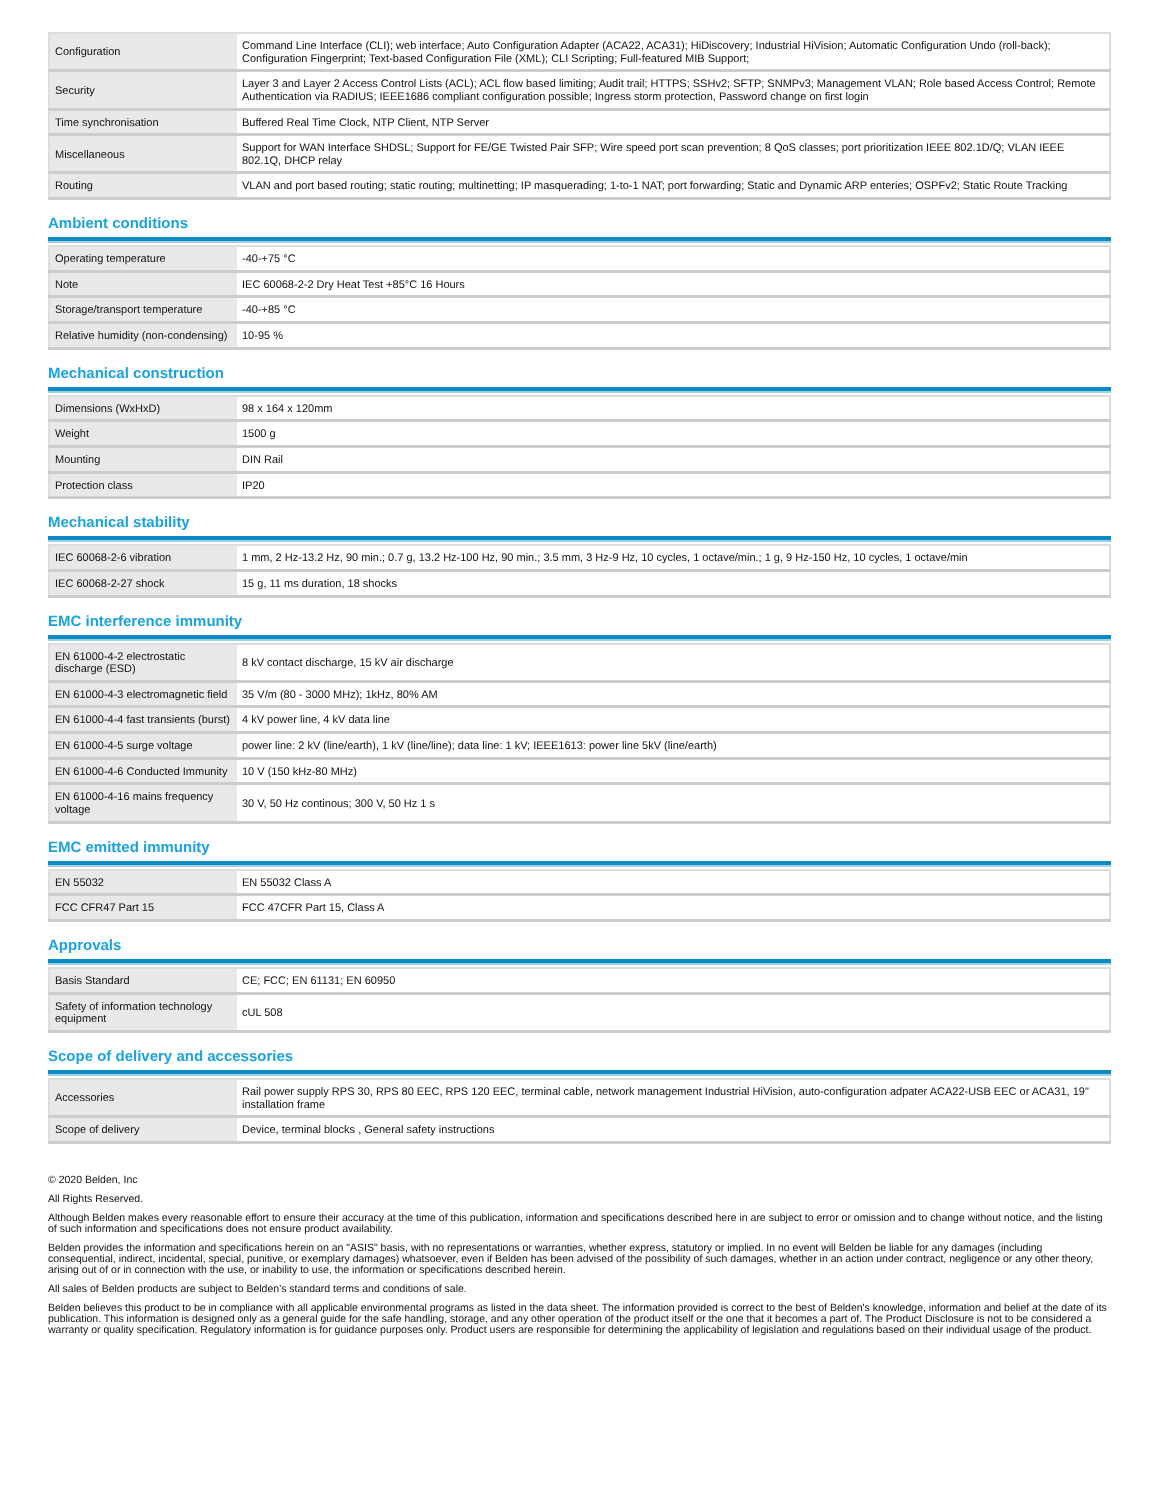| Configuration | Command Line Interface (CLI); web interface; Auto Configuration Adapter (ACA22, ACA31); HiDiscovery; Industrial HiVision; Automatic Configuration Undo (roll-back); Configuration Fingerprint; Text-based Configuration File (XML); CLI Scripting; Full-featured MIB Support; |
| Security | Layer 3 and Layer 2 Access Control Lists (ACL); ACL flow based limiting; Audit trail; HTTPS; SSHv2; SFTP; SNMPv3; Management VLAN; Role based Access Control; Remote Authentication via RADIUS; IEEE1686 compliant configuration possible; Ingress storm protection, Password change on first login |
| Time synchronisation | Buffered Real Time Clock, NTP Client, NTP Server |
| Miscellaneous | Support for WAN Interface SHDSL; Support for FE/GE Twisted Pair SFP; Wire speed port scan prevention; 8 QoS classes; port prioritization IEEE 802.1D/Q; VLAN IEEE 802.1Q, DHCP relay |
| Routing | VLAN and port based routing; static routing; multinetting; IP masquerading; 1-to-1 NAT; port forwarding; Static and Dynamic ARP enteries; OSPFv2; Static Route Tracking |
Ambient conditions
| Operating temperature | -40-+75 °C |
| Note | IEC 60068-2-2 Dry Heat Test +85°C 16 Hours |
| Storage/transport temperature | -40-+85 °C |
| Relative humidity (non-condensing) | 10-95 % |
Mechanical construction
| Dimensions (WxHxD) | 98 x 164 x 120mm |
| Weight | 1500 g |
| Mounting | DIN Rail |
| Protection class | IP20 |
Mechanical stability
| IEC 60068-2-6 vibration | 1 mm, 2 Hz-13.2 Hz, 90 min.; 0.7 g, 13.2 Hz-100 Hz, 90 min.; 3.5 mm, 3 Hz-9 Hz, 10 cycles, 1 octave/min.; 1 g, 9 Hz-150 Hz, 10 cycles, 1 octave/min |
| IEC 60068-2-27 shock | 15 g, 11 ms duration, 18 shocks |
EMC interference immunity
| EN 61000-4-2 electrostatic discharge (ESD) | 8 kV contact discharge, 15 kV air discharge |
| EN 61000-4-3 electromagnetic field | 35 V/m (80 - 3000 MHz); 1kHz, 80% AM |
| EN 61000-4-4 fast transients (burst) | 4 kV power line, 4 kV data line |
| EN 61000-4-5 surge voltage | power line: 2 kV (line/earth), 1 kV (line/line); data line: 1 kV; IEEE1613: power line 5kV (line/earth) |
| EN 61000-4-6 Conducted Immunity | 10 V (150 kHz-80 MHz) |
| EN 61000-4-16 mains frequency voltage | 30 V, 50 Hz continous; 300 V, 50 Hz 1 s |
EMC emitted immunity
| EN 55032 | EN 55032 Class A |
| FCC CFR47 Part 15 | FCC 47CFR Part 15, Class A |
Approvals
| Basis Standard | CE; FCC; EN 61131; EN 60950 |
| Safety of information technology equipment | cUL 508 |
Scope of delivery and accessories
| Accessories | Rail power supply RPS 30, RPS 80 EEC, RPS 120 EEC, terminal cable, network management Industrial HiVision, auto-configuration adpater ACA22-USB EEC or ACA31, 19" installation frame |
| Scope of delivery | Device, terminal blocks , General safety instructions |
© 2020 Belden, Inc
All Rights Reserved.
Although Belden makes every reasonable effort to ensure their accuracy at the time of this publication, information and specifications described here in are subject to error or omission and to change without notice, and the listing of such information and specifications does not ensure product availability.
Belden provides the information and specifications herein on an "ASIS" basis, with no representations or warranties, whether express, statutory or implied. In no event will Belden be liable for any damages (including consequential, indirect, incidental, special, punitive, or exemplary damages) whatsoever, even if Belden has been advised of the possibility of such damages, whether in an action under contract, negligence or any other theory, arising out of or in connection with the use, or inability to use, the information or specifications described herein.
All sales of Belden products are subject to Belden's standard terms and conditions of sale.
Belden believes this product to be in compliance with all applicable environmental programs as listed in the data sheet. The information provided is correct to the best of Belden's knowledge, information and belief at the date of its publication. This information is designed only as a general guide for the safe handling, storage, and any other operation of the product itself or the one that it becomes a part of. The Product Disclosure is not to be considered a warranty or quality specification. Regulatory information is for guidance purposes only. Product users are responsible for determining the applicability of legislation and regulations based on their individual usage of the product.